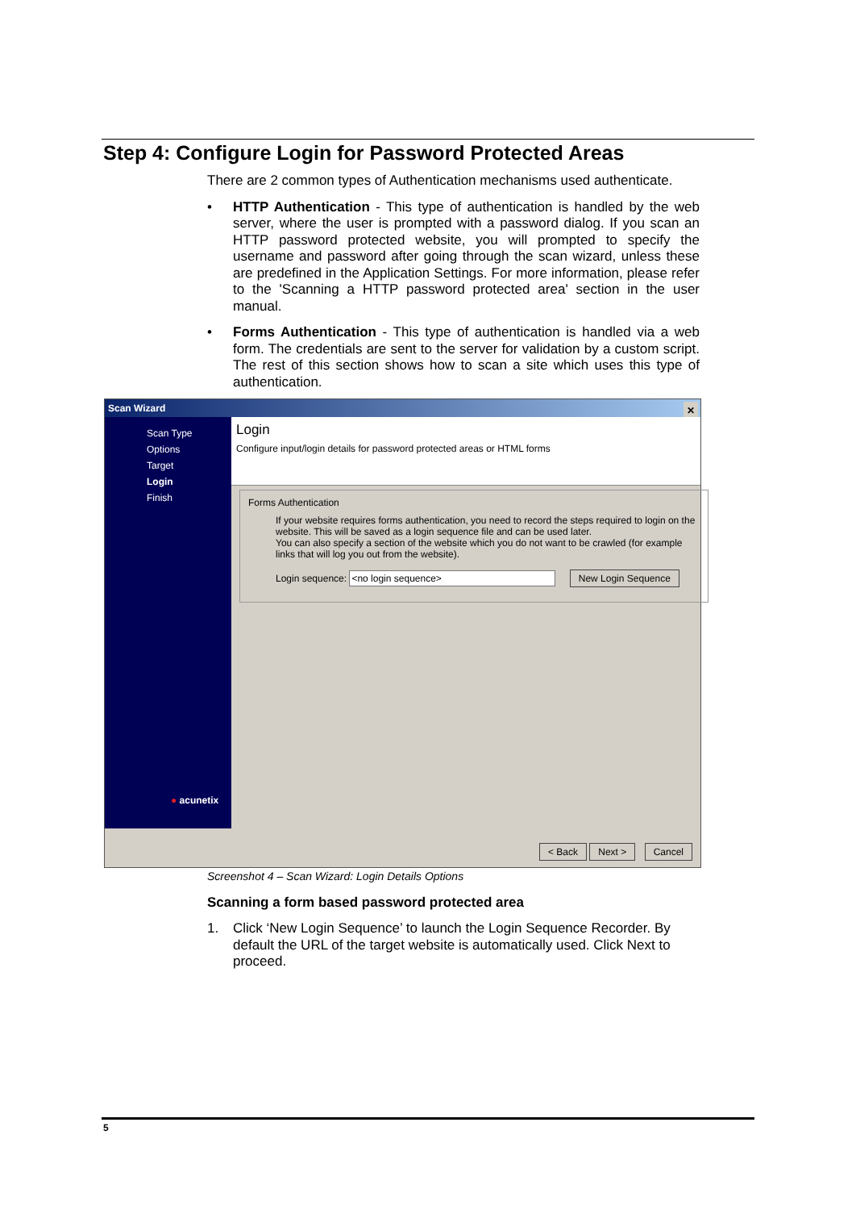Step 4: Configure Login for Password Protected Areas
There are 2 common types of Authentication mechanisms used authenticate.
• HTTP Authentication - This type of authentication is handled by the web server, where the user is prompted with a password dialog. If you scan an HTTP password protected website, you will prompted to specify the username and password after going through the scan wizard, unless these are predefined in the Application Settings. For more information, please refer to the 'Scanning a HTTP password protected area' section in the user manual.
• Forms Authentication - This type of authentication is handled via a web form. The credentials are sent to the server for validation by a custom script. The rest of this section shows how to scan a site which uses this type of authentication.
Scan Wizard ✕
Scan Type
Options
Target
Login
Finish
● acunetix
Login
Configure input/login details for password protected areas or HTML forms
Forms Authentication
If your website requires forms authentication, you need to record the steps required to login on the website. This will be saved as a login sequence file and can be used later.
You can also specify a section of the website which you do not want to be crawled (for example links that will log you out from the website).
Login sequence: <no login sequence> New Login Sequence
< Back Next > Cancel
Screenshot 4 – Scan Wizard: Login Details Options
Scanning a form based password protected area
1. Click ‘New Login Sequence’ to launch the Login Sequence Recorder. By default the URL of the target website is automatically used. Click Next to proceed.
5